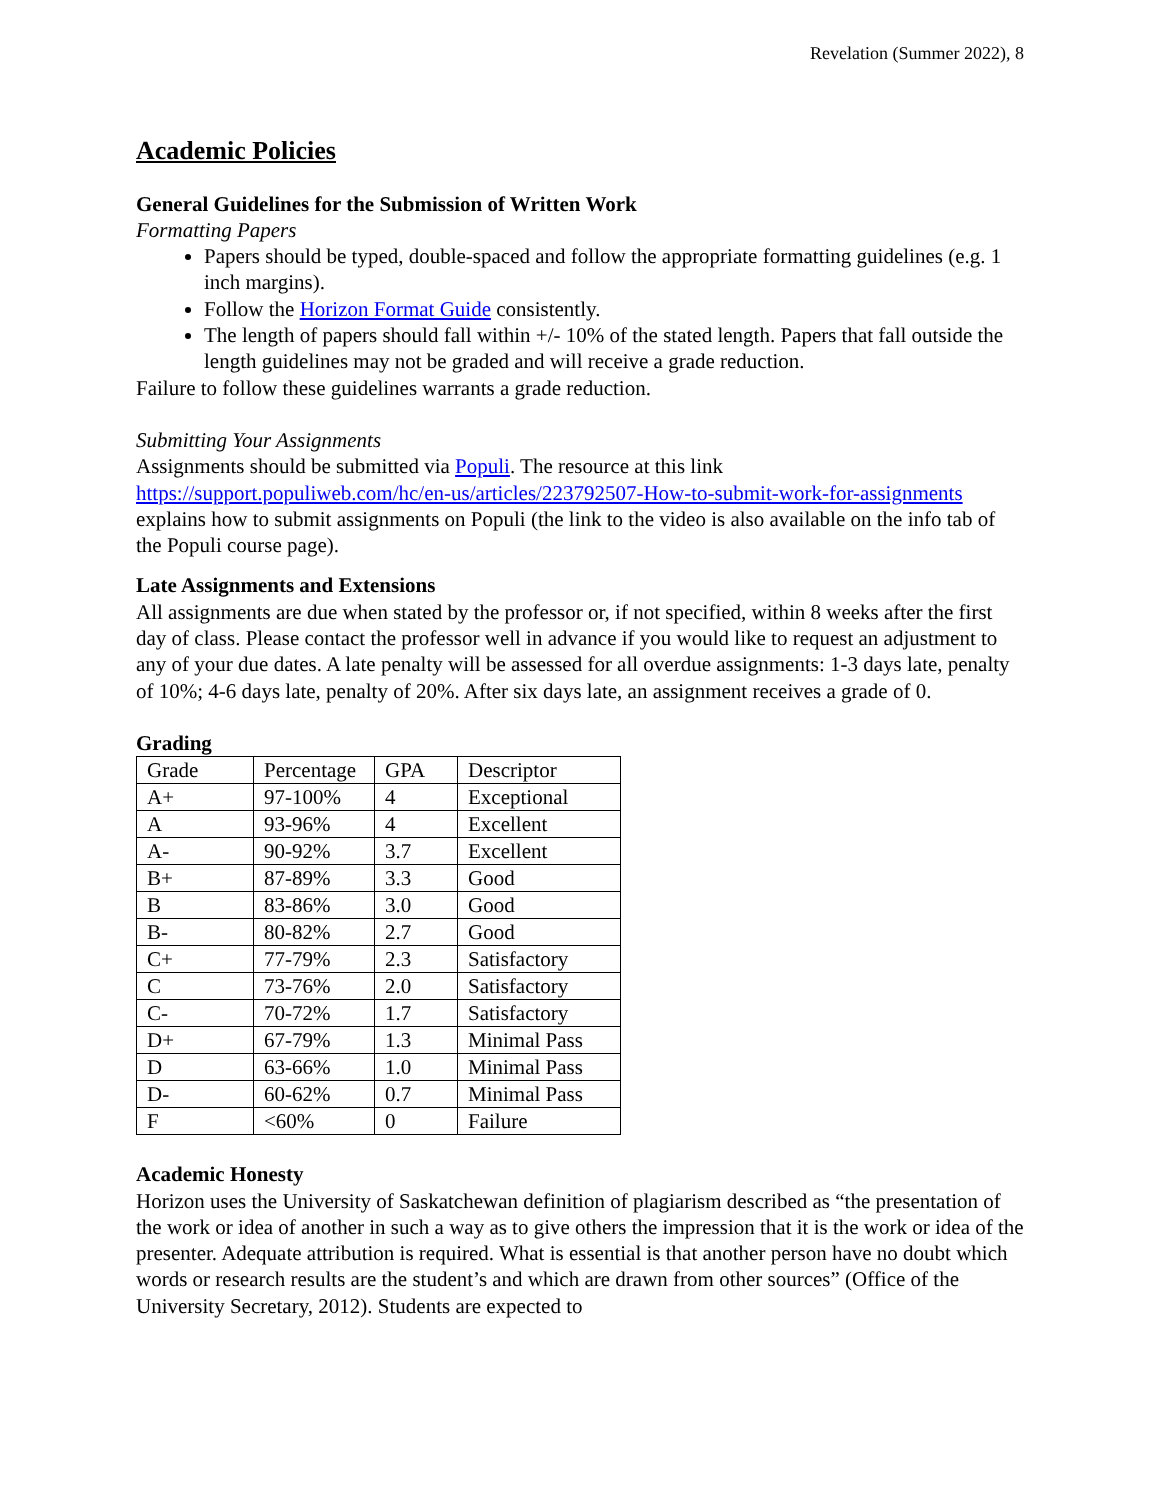Revelation (Summer 2022), 8
Academic Policies
General Guidelines for the Submission of Written Work
Formatting Papers
Papers should be typed, double-spaced and follow the appropriate formatting guidelines (e.g. 1 inch margins).
Follow the Horizon Format Guide consistently.
The length of papers should fall within +/- 10% of the stated length. Papers that fall outside the length guidelines may not be graded and will receive a grade reduction.
Failure to follow these guidelines warrants a grade reduction.
Submitting Your Assignments
Assignments should be submitted via Populi. The resource at this link https://support.populiweb.com/hc/en-us/articles/223792507-How-to-submit-work-for-assignments explains how to submit assignments on Populi (the link to the video is also available on the info tab of the Populi course page).
Late Assignments and Extensions
All assignments are due when stated by the professor or, if not specified, within 8 weeks after the first day of class. Please contact the professor well in advance if you would like to request an adjustment to any of your due dates. A late penalty will be assessed for all overdue assignments: 1-3 days late, penalty of 10%; 4-6 days late, penalty of 20%. After six days late, an assignment receives a grade of 0.
Grading
| Grade | Percentage | GPA | Descriptor |
| A+ | 97-100% | 4 | Exceptional |
| A | 93-96% | 4 | Excellent |
| A- | 90-92% | 3.7 | Excellent |
| B+ | 87-89% | 3.3 | Good |
| B | 83-86% | 3.0 | Good |
| B- | 80-82% | 2.7 | Good |
| C+ | 77-79% | 2.3 | Satisfactory |
| C | 73-76% | 2.0 | Satisfactory |
| C- | 70-72% | 1.7 | Satisfactory |
| D+ | 67-79% | 1.3 | Minimal Pass |
| D | 63-66% | 1.0 | Minimal Pass |
| D- | 60-62% | 0.7 | Minimal Pass |
| F | <60% | 0 | Failure |
Academic Honesty
Horizon uses the University of Saskatchewan definition of plagiarism described as “the presentation of the work or idea of another in such a way as to give others the impression that it is the work or idea of the presenter. Adequate attribution is required. What is essential is that another person have no doubt which words or research results are the student’s and which are drawn from other sources” (Office of the University Secretary, 2012). Students are expected to